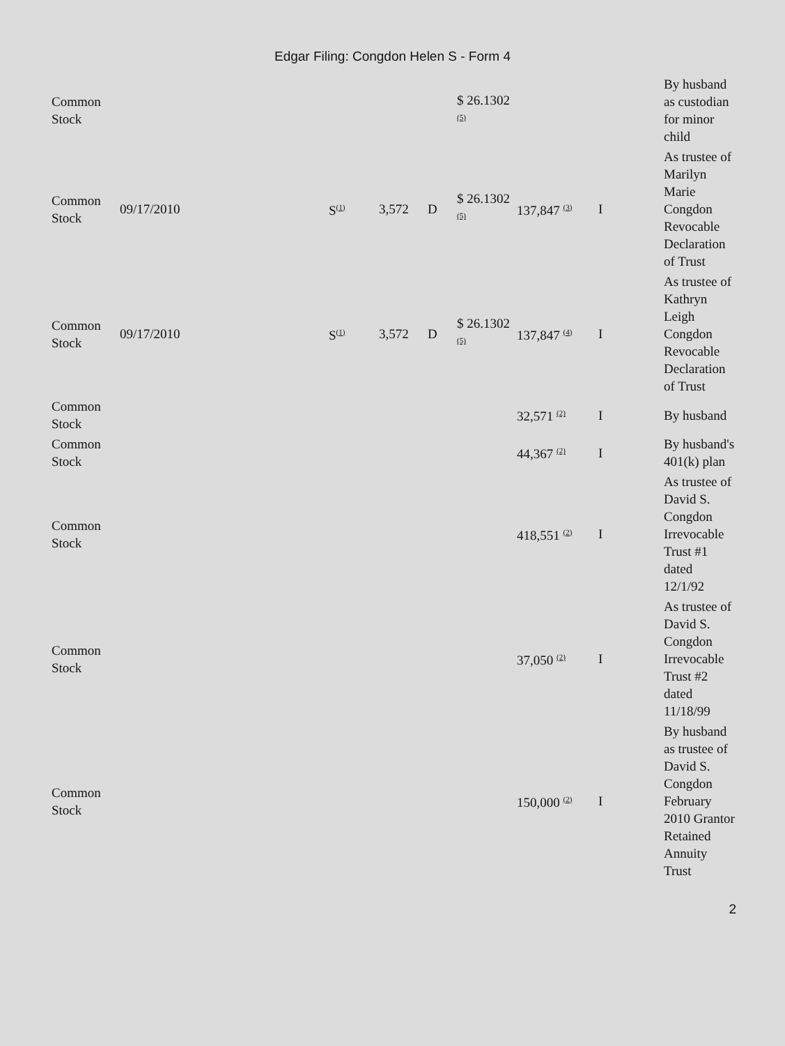Edgar Filing: Congdon Helen S - Form 4
| Common Stock | | | | | $ 26.1302 <sup>(5)</sup> | | | By husband as custodian for minor child |
| Common Stock | 09/17/2010 | S<sup>(1)</sup> | 3,572 | D | $ 26.1302 <sup>(5)</sup> | 137,847 <sup>(3)</sup> | I | As trustee of Marilyn Marie Congdon Revocable Declaration of Trust |
| Common Stock | 09/17/2010 | S<sup>(1)</sup> | 3,572 | D | $ 26.1302 <sup>(5)</sup> | 137,847 <sup>(4)</sup> | I | As trustee of Kathryn Leigh Congdon Revocable Declaration of Trust |
| Common Stock | | | | | | 32,571 <sup>(2)</sup> | I | By husband |
| Common Stock | | | | | | 44,367 <sup>(2)</sup> | I | By husband's 401(k) plan |
| Common Stock | | | | | | 418,551 <sup>(2)</sup> | I | As trustee of David S. Congdon Irrevocable Trust #1 dated 12/1/92 |
| Common Stock | | | | | | 37,050 <sup>(2)</sup> | I | As trustee of David S. Congdon Irrevocable Trust #2 dated 11/18/99 |
| Common Stock | | | | | | 150,000 <sup>(2)</sup> | I | By husband as trustee of David S. Congdon February 2010 Grantor Retained Annuity Trust |
2